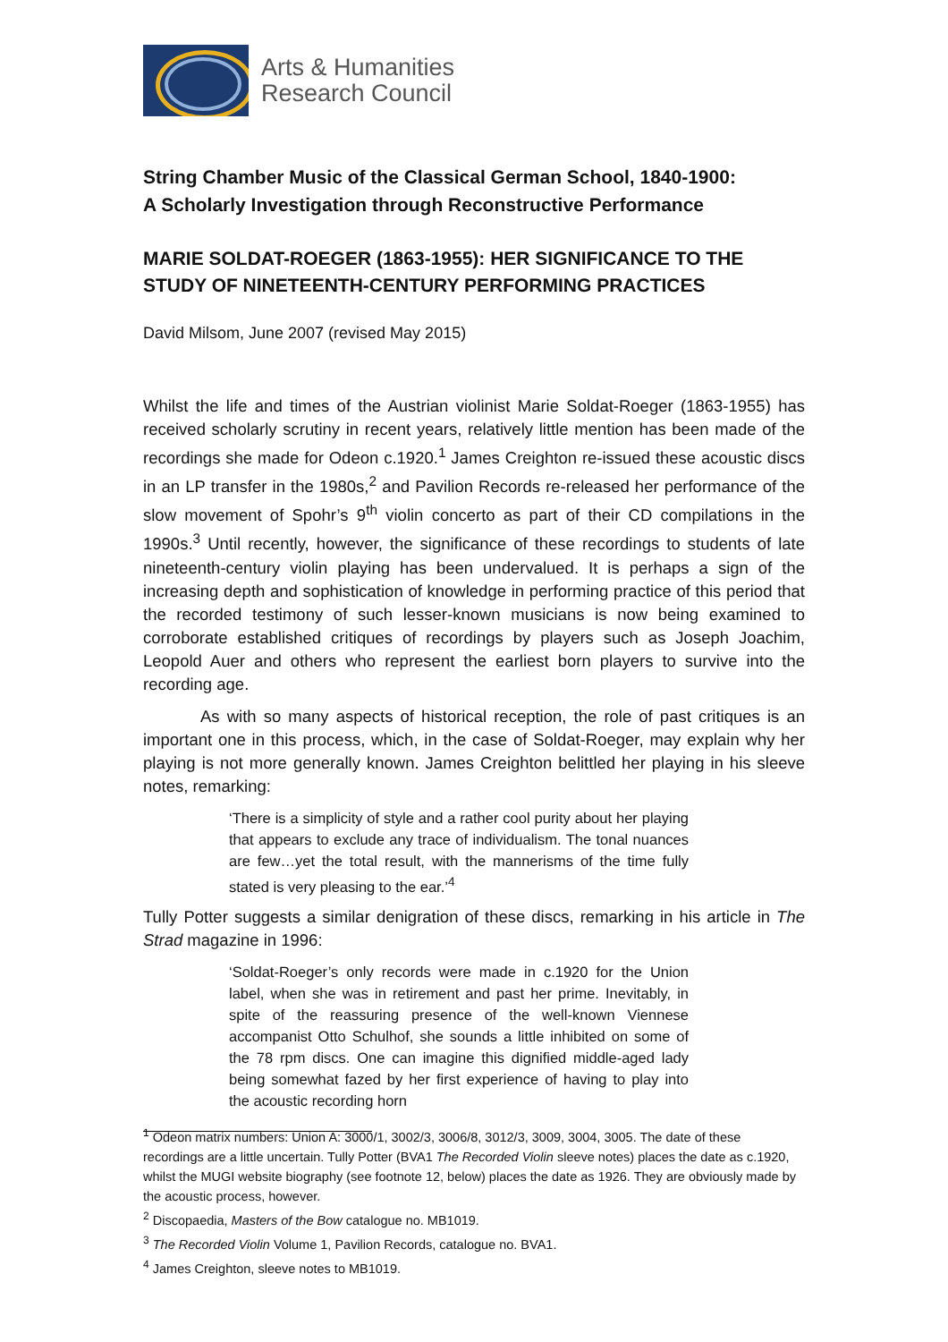Arts & Humanities
Research Council
String Chamber Music of the Classical German School, 1840-1900:
A Scholarly Investigation through Reconstructive Performance
MARIE SOLDAT-ROEGER (1863-1955): HER SIGNIFICANCE TO THE STUDY OF NINETEENTH-CENTURY PERFORMING PRACTICES
David Milsom, June 2007 (revised May 2015)
Whilst the life and times of the Austrian violinist Marie Soldat-Roeger (1863-1955) has received scholarly scrutiny in recent years, relatively little mention has been made of the recordings she made for Odeon c.1920.<sup>1</sup> James Creighton re-issued these acoustic discs in an LP transfer in the 1980s,<sup>2</sup> and Pavilion Records re-released her performance of the slow movement of Spohr’s 9<sup>th</sup> violin concerto as part of their CD compilations in the 1990s.<sup>3</sup> Until recently, however, the significance of these recordings to students of late nineteenth-century violin playing has been undervalued. It is perhaps a sign of the increasing depth and sophistication of knowledge in performing practice of this period that the recorded testimony of such lesser-known musicians is now being examined to corroborate established critiques of recordings by players such as Joseph Joachim, Leopold Auer and others who represent the earliest born players to survive into the recording age.
As with so many aspects of historical reception, the role of past critiques is an important one in this process, which, in the case of Soldat-Roeger, may explain why her playing is not more generally known. James Creighton belittled her playing in his sleeve notes, remarking:
‘There is a simplicity of style and a rather cool purity about her playing that appears to exclude any trace of individualism. The tonal nuances are few…yet the total result, with the mannerisms of the time fully stated is very pleasing to the ear.’<sup>4</sup>
Tully Potter suggests a similar denigration of these discs, remarking in his article in The Strad magazine in 1996:
‘Soldat-Roeger’s only records were made in c.1920 for the Union label, when she was in retirement and past her prime. Inevitably, in spite of the reassuring presence of the well-known Viennese accompanist Otto Schulhof, she sounds a little inhibited on some of the 78 rpm discs. One can imagine this dignified middle-aged lady being somewhat fazed by her first experience of having to play into the acoustic recording horn
<sup>1</sup> Odeon matrix numbers: Union A: 3000/1, 3002/3, 3006/8, 3012/3, 3009, 3004, 3005. The date of these recordings are a little uncertain. Tully Potter (BVA1 The Recorded Violin sleeve notes) places the date as c.1920, whilst the MUGI website biography (see footnote 12, below) places the date as 1926. They are obviously made by the acoustic process, however.
<sup>2</sup> Discopaedia, Masters of the Bow catalogue no. MB1019.
<sup>3</sup> The Recorded Violin Volume 1, Pavilion Records, catalogue no. BVA1.
<sup>4</sup> James Creighton, sleeve notes to MB1019.